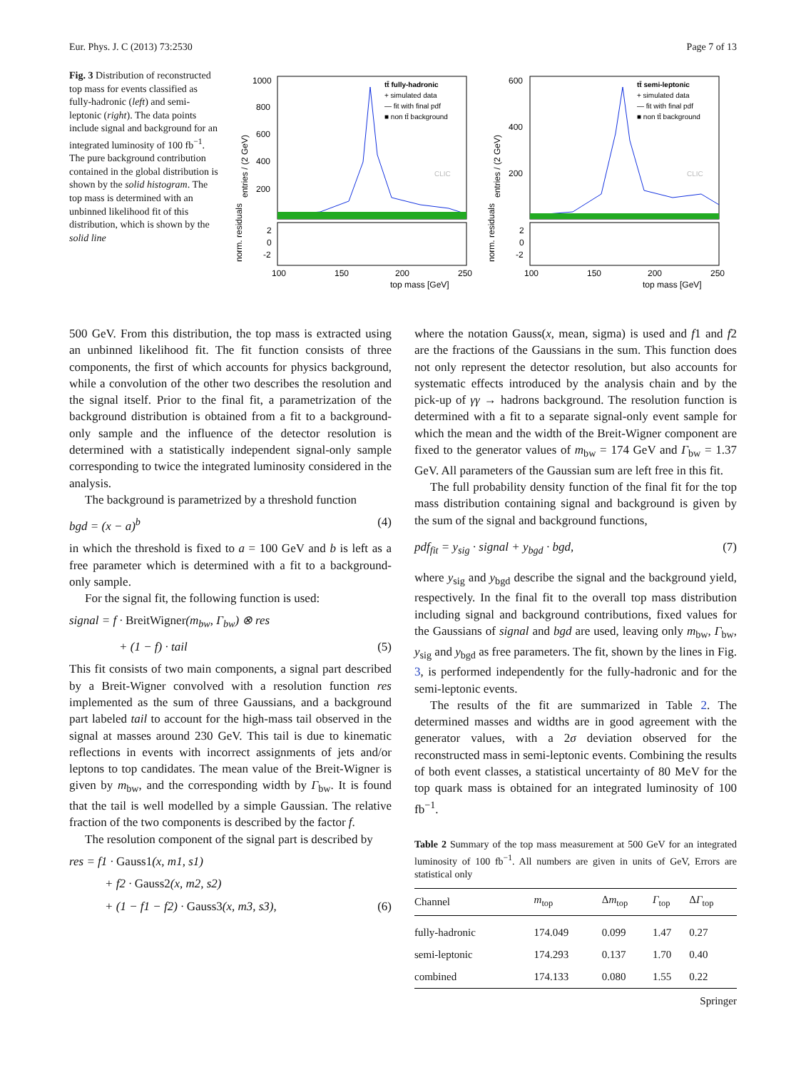Eur. Phys. J. C (2013) 73:2530 Page 7 of 13
Fig. 3 Distribution of reconstructed top mass for events classified as fully-hadronic (left) and semi-leptonic (right). The data points include signal and background for an integrated luminosity of 100 fb<sup>−1</sup>. The pure background contribution contained in the global distribution is shown by the solid histogram. The top mass is determined with an unbinned likelihood fit of this distribution, which is shown by the solid line
tt̄ fully-hadronic
+ simulated data
— fit with final pdf
■ non tt̄ background
CLIC
1000
800
600
400
200
2
0
-2
100
150
200
250
top mass [GeV]
entries / (2 GeV)
norm. residuals
tt̄ semi-leptonic
+ simulated data
— fit with final pdf
■ non tt̄ background
CLIC
600
400
200
2
0
-2
100
150
200
250
top mass [GeV]
entries / (2 GeV)
norm. residuals
500 GeV. From this distribution, the top mass is extracted using an unbinned likelihood fit. The fit function consists of three components, the first of which accounts for physics background, while a convolution of the other two describes the resolution and the signal itself. Prior to the final fit, a parametrization of the background distribution is obtained from a fit to a background-only sample and the influence of the detector resolution is determined with a statistically independent signal-only sample corresponding to twice the integrated luminosity considered in the analysis.
The background is parametrized by a threshold function
bgd = (x − a)<sup>b</sup> (4)
in which the threshold is fixed to a = 100 GeV and b is left as a free parameter which is determined with a fit to a background-only sample.
For the signal fit, the following function is used:
signal = f · BreitWigner(m<sub>bw</sub>, Γ<sub>bw</sub>) ⊗ res
+ (1 − f) · tail (5)
This fit consists of two main components, a signal part described by a Breit-Wigner convolved with a resolution function res implemented as the sum of three Gaussians, and a background part labeled tail to account for the high-mass tail observed in the signal at masses around 230 GeV. This tail is due to kinematic reflections in events with incorrect assignments of jets and/or leptons to top candidates. The mean value of the Breit-Wigner is given by m<sub>bw</sub>, and the corresponding width by Γ<sub>bw</sub>. It is found that the tail is well modelled by a simple Gaussian. The relative fraction of the two components is described by the factor f.
The resolution component of the signal part is described by
res = f1 · Gauss1(x, m1, s1)
+ f2 · Gauss2(x, m2, s2)
+ (1 − f1 − f2) · Gauss3(x, m3, s3), (6)
where the notation Gauss(x, mean, sigma) is used and f1 and f2 are the fractions of the Gaussians in the sum. This function does not only represent the detector resolution, but also accounts for systematic effects introduced by the analysis chain and by the pick-up of γγ → hadrons background. The resolution function is determined with a fit to a separate signal-only event sample for which the mean and the width of the Breit-Wigner component are fixed to the generator values of m<sub>bw</sub> = 174 GeV and Γ<sub>bw</sub> = 1.37 GeV. All parameters of the Gaussian sum are left free in this fit.
The full probability density function of the final fit for the top mass distribution containing signal and background is given by the sum of the signal and background functions,
pdf<sub>fit</sub> = y<sub>sig</sub> · signal + y<sub>bgd</sub> · bgd, (7)
where y<sub>sig</sub> and y<sub>bgd</sub> describe the signal and the background yield, respectively. In the final fit to the overall top mass distribution including signal and background contributions, fixed values for the Gaussians of signal and bgd are used, leaving only m<sub>bw</sub>, Γ<sub>bw</sub>, y<sub>sig</sub> and y<sub>bgd</sub> as free parameters. The fit, shown by the lines in Fig. 3, is performed independently for the fully-hadronic and for the semi-leptonic events.
The results of the fit are summarized in Table 2. The determined masses and widths are in good agreement with the generator values, with a 2σ deviation observed for the reconstructed mass in semi-leptonic events. Combining the results of both event classes, a statistical uncertainty of 80 MeV for the top quark mass is obtained for an integrated luminosity of 100 fb<sup>−1</sup>.
Table 2 Summary of the top mass measurement at 500 GeV for an integrated luminosity of 100 fb<sup>−1</sup>. All numbers are given in units of GeV, Errors are statistical only
| Channel | m<sub>top</sub> | Δ m<sub>top</sub> | Γ<sub>top</sub> | Δ Γ<sub>top</sub> |
| --- | --- | --- | --- | --- |
| fully-hadronic | 174.049 | 0.099 | 1.47 | 0.27 |
| semi-leptonic | 174.293 | 0.137 | 1.70 | 0.40 |
| combined | 174.133 | 0.080 | 1.55 | 0.22 |
Springer